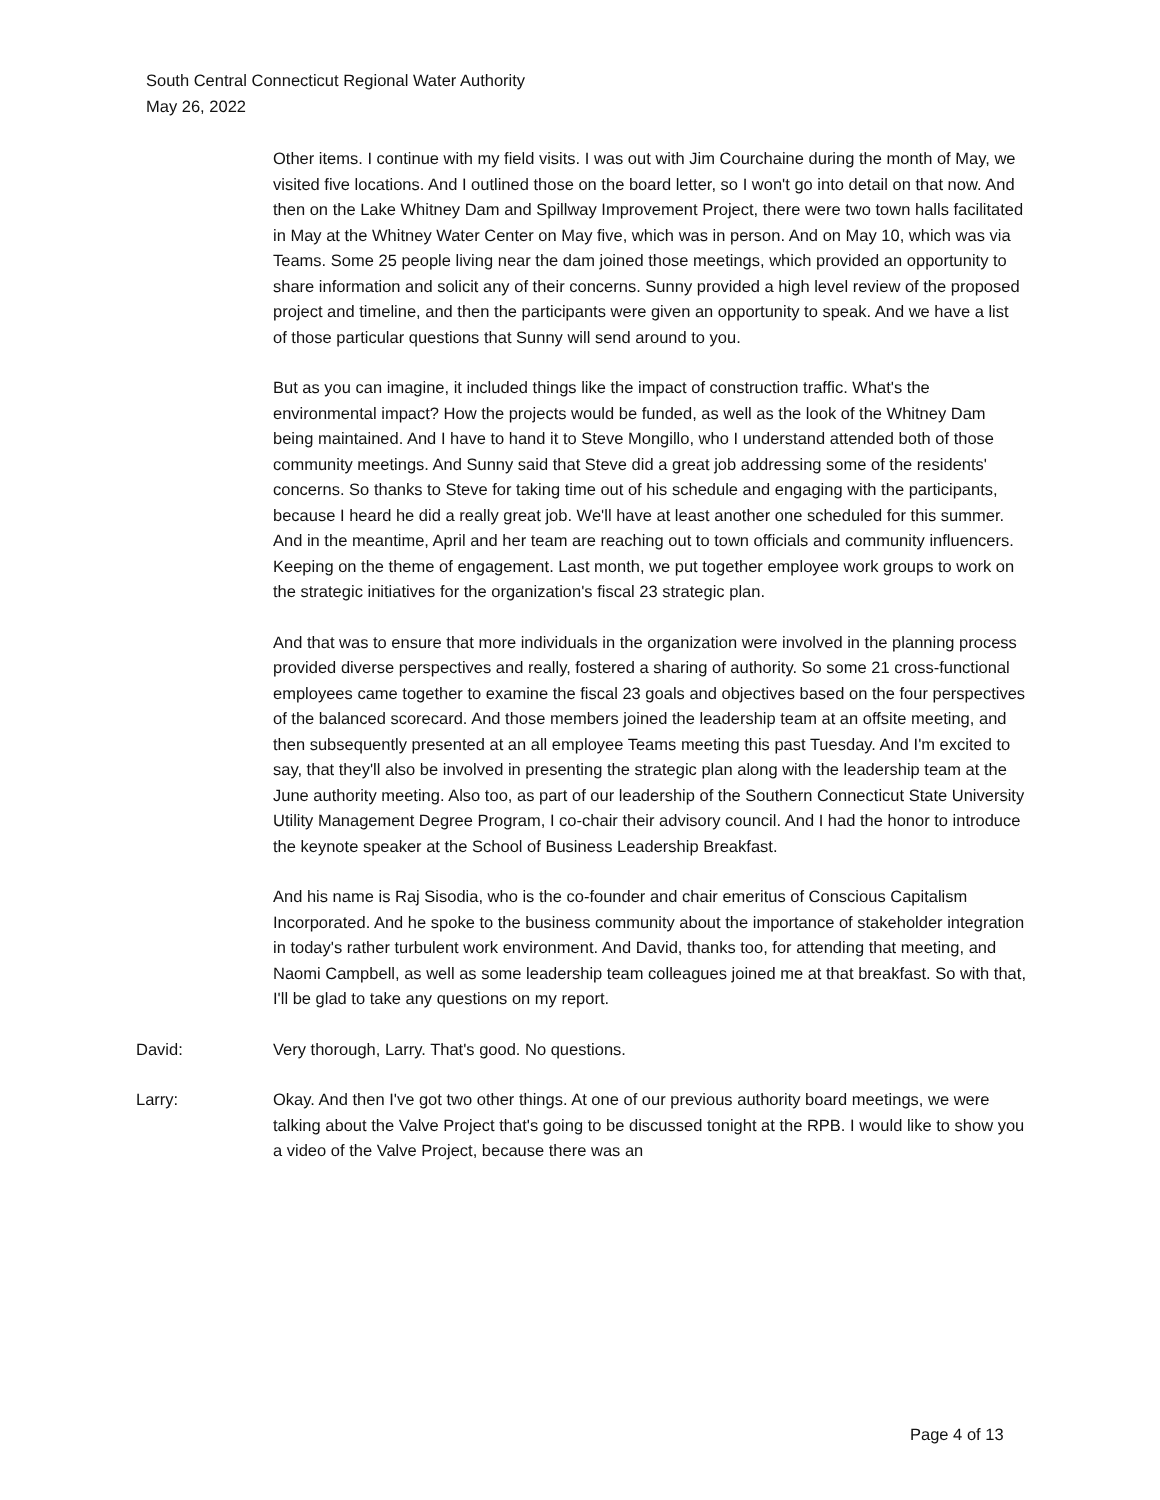South Central Connecticut Regional Water Authority
May 26, 2022
Other items. I continue with my field visits. I was out with Jim Courchaine during the month of May, we visited five locations. And I outlined those on the board letter, so I won't go into detail on that now. And then on the Lake Whitney Dam and Spillway Improvement Project, there were two town halls facilitated in May at the Whitney Water Center on May five, which was in person. And on May 10, which was via Teams. Some 25 people living near the dam joined those meetings, which provided an opportunity to share information and solicit any of their concerns. Sunny provided a high level review of the proposed project and timeline, and then the participants were given an opportunity to speak. And we have a list of those particular questions that Sunny will send around to you.
But as you can imagine, it included things like the impact of construction traffic. What's the environmental impact? How the projects would be funded, as well as the look of the Whitney Dam being maintained. And I have to hand it to Steve Mongillo, who I understand attended both of those community meetings. And Sunny said that Steve did a great job addressing some of the residents' concerns. So thanks to Steve for taking time out of his schedule and engaging with the participants, because I heard he did a really great job. We'll have at least another one scheduled for this summer. And in the meantime, April and her team are reaching out to town officials and community influencers. Keeping on the theme of engagement. Last month, we put together employee work groups to work on the strategic initiatives for the organization's fiscal 23 strategic plan.
And that was to ensure that more individuals in the organization were involved in the planning process provided diverse perspectives and really, fostered a sharing of authority. So some 21 cross-functional employees came together to examine the fiscal 23 goals and objectives based on the four perspectives of the balanced scorecard. And those members joined the leadership team at an offsite meeting, and then subsequently presented at an all employee Teams meeting this past Tuesday. And I'm excited to say, that they'll also be involved in presenting the strategic plan along with the leadership team at the June authority meeting. Also too, as part of our leadership of the Southern Connecticut State University Utility Management Degree Program, I co-chair their advisory council. And I had the honor to introduce the keynote speaker at the School of Business Leadership Breakfast.
And his name is Raj Sisodia, who is the co-founder and chair emeritus of Conscious Capitalism Incorporated. And he spoke to the business community about the importance of stakeholder integration in today's rather turbulent work environment. And David, thanks too, for attending that meeting, and Naomi Campbell, as well as some leadership team colleagues joined me at that breakfast. So with that, I'll be glad to take any questions on my report.
David: Very thorough, Larry. That's good. No questions.
Larry: Okay. And then I've got two other things. At one of our previous authority board meetings, we were talking about the Valve Project that's going to be discussed tonight at the RPB. I would like to show you a video of the Valve Project, because there was an
Page 4 of 13